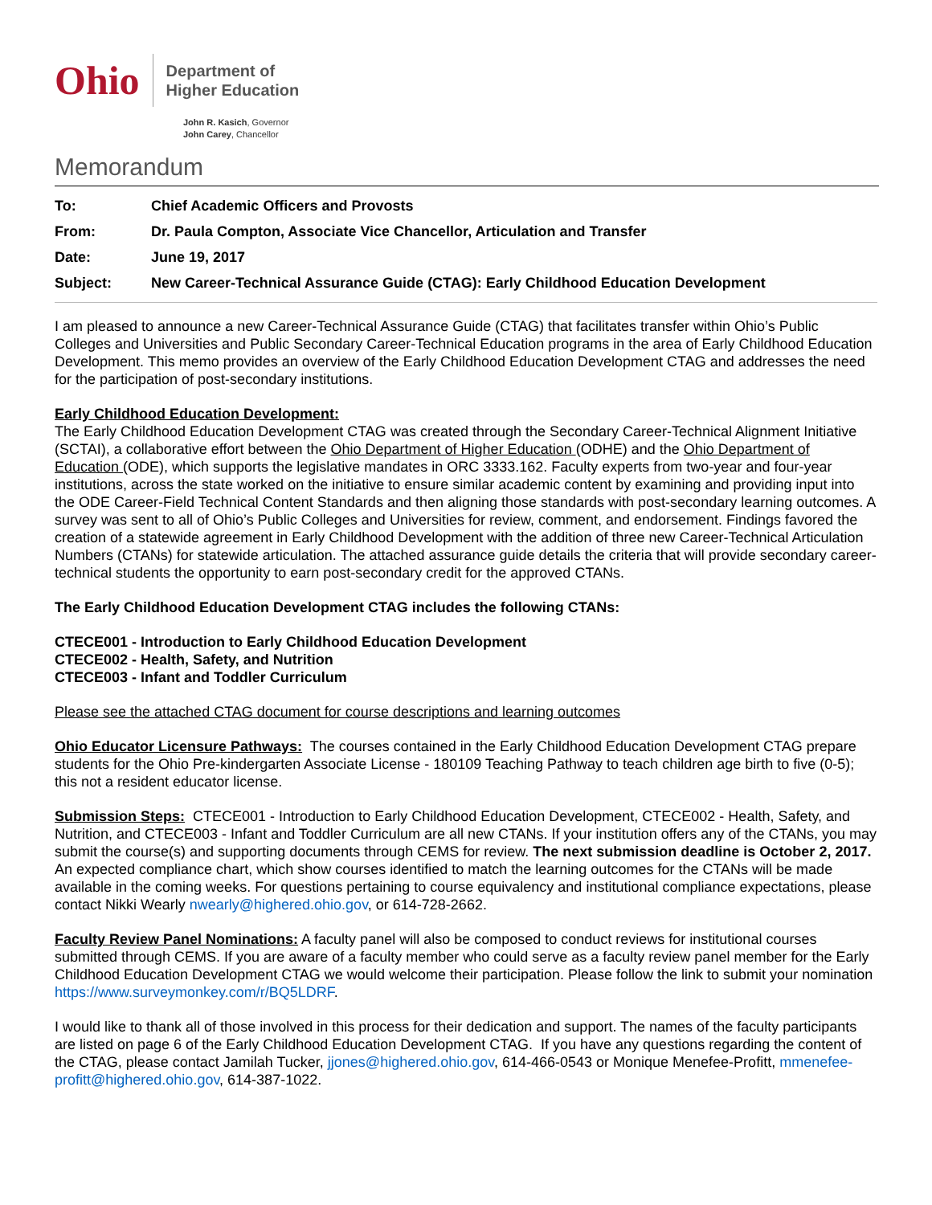Ohio
Department of
Higher Education
John R. Kasich, Governor
John Carey, Chancellor
Memorandum
| To: | Chief Academic Officers and Provosts |
| From: | Dr. Paula Compton, Associate Vice Chancellor, Articulation and Transfer |
| Date: | June 19, 2017 |
| Subject: | New Career-Technical Assurance Guide (CTAG): Early Childhood Education Development |
I am pleased to announce a new Career-Technical Assurance Guide (CTAG) that facilitates transfer within Ohio’s Public Colleges and Universities and Public Secondary Career-Technical Education programs in the area of Early Childhood Education Development. This memo provides an overview of the Early Childhood Education Development CTAG and addresses the need for the participation of post-secondary institutions.
Early Childhood Education Development:
The Early Childhood Education Development CTAG was created through the Secondary Career-Technical Alignment Initiative (SCTAI), a collaborative effort between the Ohio Department of Higher Education (ODHE) and the Ohio Department of Education (ODE), which supports the legislative mandates in ORC 3333.162. Faculty experts from two-year and four-year institutions, across the state worked on the initiative to ensure similar academic content by examining and providing input into the ODE Career-Field Technical Content Standards and then aligning those standards with post-secondary learning outcomes. A survey was sent to all of Ohio’s Public Colleges and Universities for review, comment, and endorsement. Findings favored the creation of a statewide agreement in Early Childhood Development with the addition of three new Career-Technical Articulation Numbers (CTANs) for statewide articulation. The attached assurance guide details the criteria that will provide secondary career-technical students the opportunity to earn post-secondary credit for the approved CTANs.
The Early Childhood Education Development CTAG includes the following CTANs:
CTECE001 - Introduction to Early Childhood Education Development
CTECE002 - Health, Safety, and Nutrition
CTECE003 - Infant and Toddler Curriculum
Please see the attached CTAG document for course descriptions and learning outcomes
Ohio Educator Licensure Pathways: The courses contained in the Early Childhood Education Development CTAG prepare students for the Ohio Pre-kindergarten Associate License - 180109 Teaching Pathway to teach children age birth to five (0-5); this not a resident educator license.
Submission Steps: CTECE001 - Introduction to Early Childhood Education Development, CTECE002 - Health, Safety, and Nutrition, and CTECE003 - Infant and Toddler Curriculum are all new CTANs. If your institution offers any of the CTANs, you may submit the course(s) and supporting documents through CEMS for review. The next submission deadline is October 2, 2017. An expected compliance chart, which show courses identified to match the learning outcomes for the CTANs will be made available in the coming weeks. For questions pertaining to course equivalency and institutional compliance expectations, please contact Nikki Wearly nwearly@highered.ohio.gov, or 614-728-2662.
Faculty Review Panel Nominations: A faculty panel will also be composed to conduct reviews for institutional courses submitted through CEMS. If you are aware of a faculty member who could serve as a faculty review panel member for the Early Childhood Education Development CTAG we would welcome their participation. Please follow the link to submit your nomination https://www.surveymonkey.com/r/BQ5LDRF.
I would like to thank all of those involved in this process for their dedication and support. The names of the faculty participants are listed on page 6 of the Early Childhood Education Development CTAG. If you have any questions regarding the content of the CTAG, please contact Jamilah Tucker, jjones@highered.ohio.gov, 614-466-0543 or Monique Menefee-Profitt, mmenefee-profitt@highered.ohio.gov, 614-387-1022.